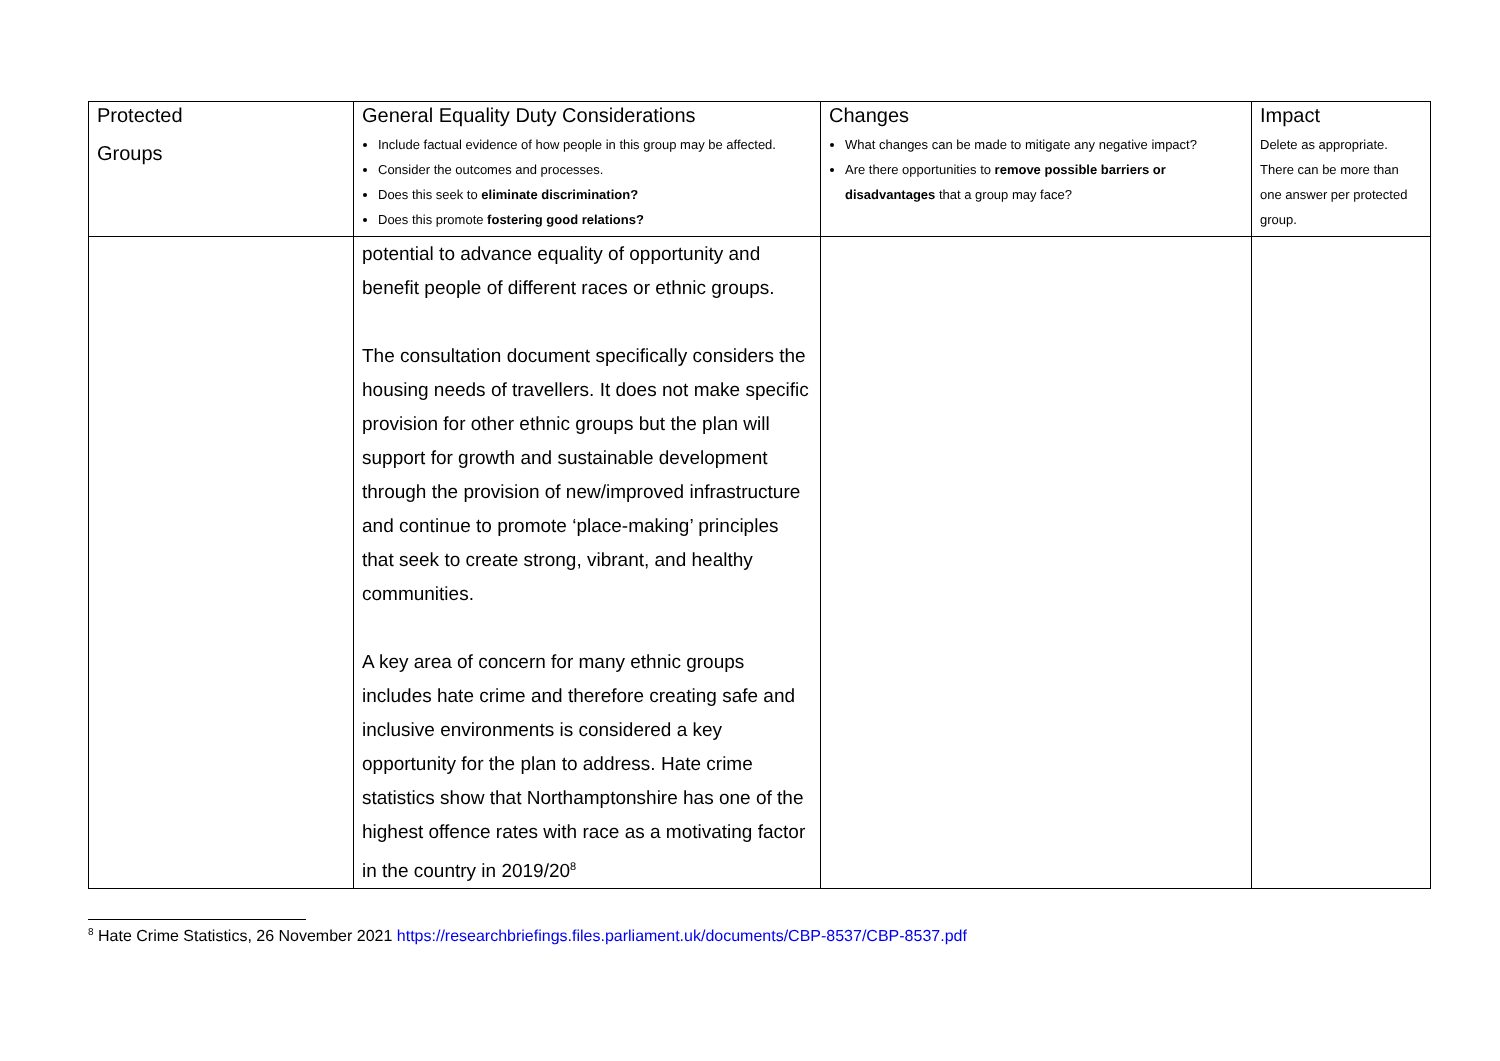| Protected Groups | General Equality Duty Considerations Include factual evidence of how people in this group may be affected. Consider the outcomes and processes. Does this seek to eliminate discrimination? Does this promote fostering good relations? | Changes What changes can be made to mitigate any negative impact? Are there opportunities to remove possible barriers or disadvantages that a group may face? | Impact Delete as appropriate. There can be more than one answer per protected group. |
| | potential to advance equality of opportunity and benefit people of different races or ethnic groups. The consultation document specifically considers the housing needs of travellers. It does not make specific provision for other ethnic groups but the plan will support for growth and sustainable development through the provision of new/improved infrastructure and continue to promote ‘place-making’ principles that seek to create strong, vibrant, and healthy communities. A key area of concern for many ethnic groups includes hate crime and therefore creating safe and inclusive environments is considered a key opportunity for the plan to address. Hate crime statistics show that Northamptonshire has one of the highest offence rates with race as a motivating factor in the country in 2019/20<sup>8</sup> | | |
<sup>8</sup> Hate Crime Statistics, 26 November 2021 https://researchbriefings.files.parliament.uk/documents/CBP-8537/CBP-8537.pdf